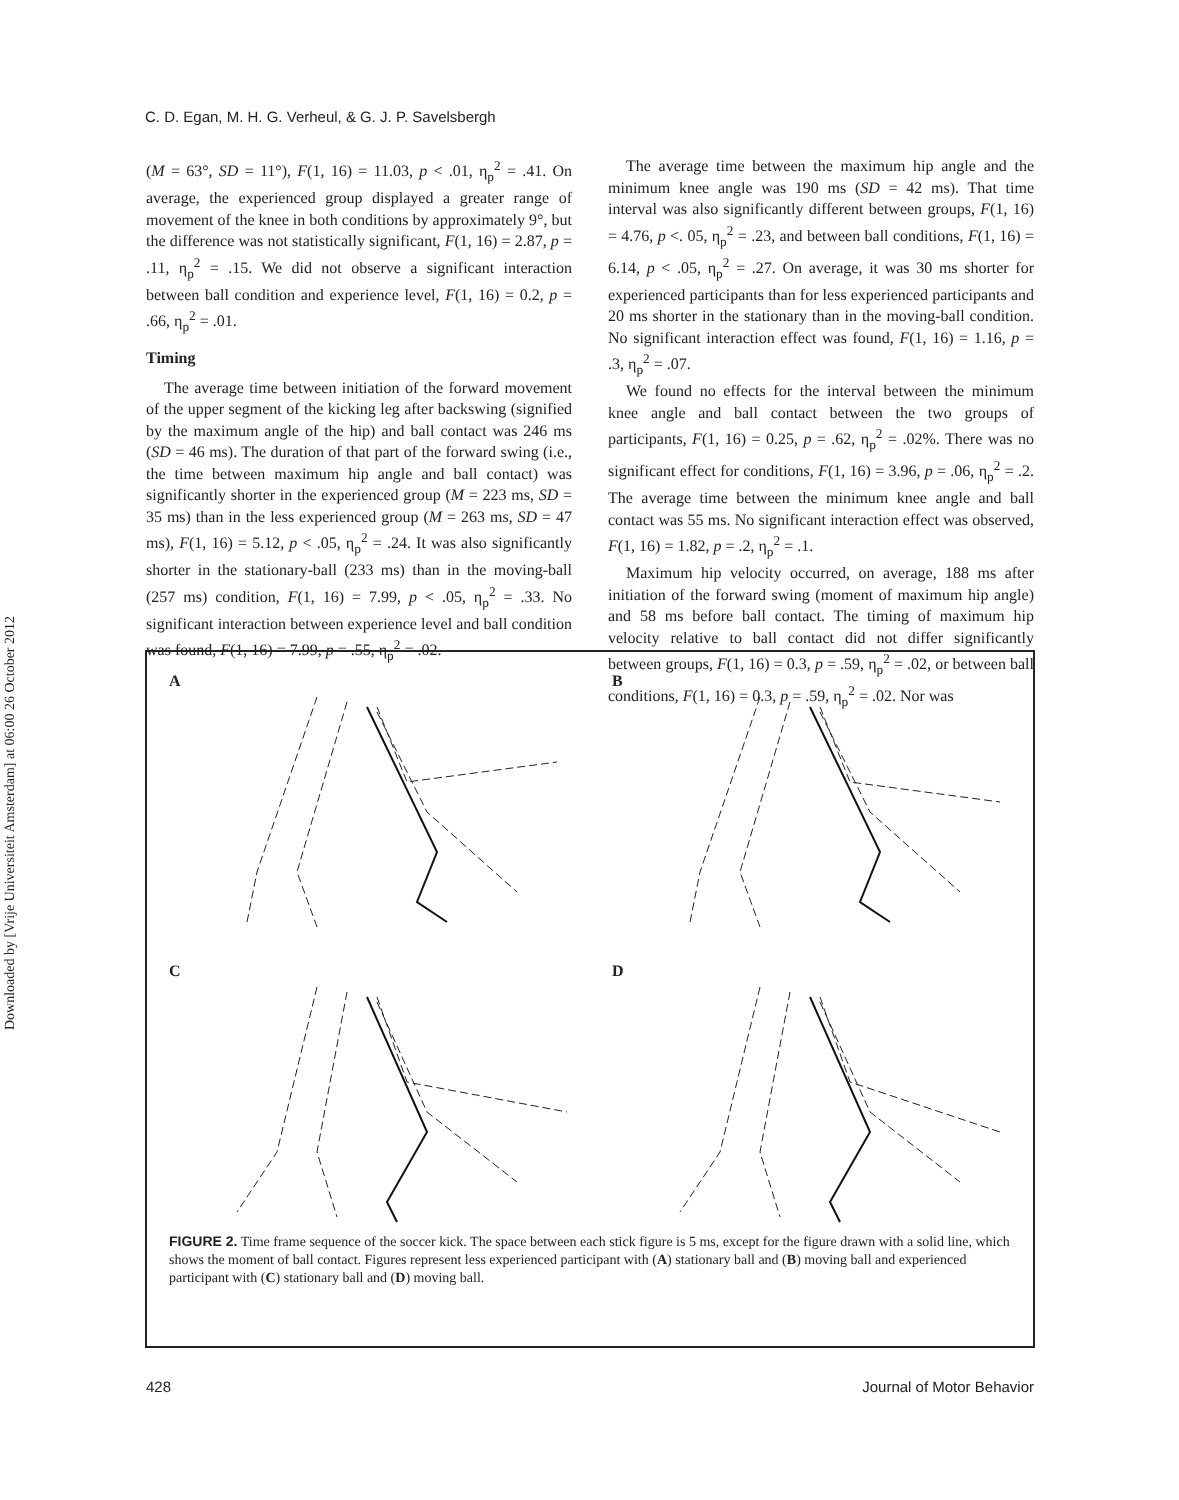Downloaded by [Vrije Universiteit Amsterdam] at 06:00 26 October 2012
C. D. Egan, M. H. G. Verheul, & G. J. P. Savelsbergh
(M = 63°, SD = 11°), F(1, 16) = 11.03, p < .01, η<sub>p</sub><sup>2</sup> = .41. On average, the experienced group displayed a greater range of movement of the knee in both conditions by approximately 9°, but the difference was not statistically significant, F(1, 16) = 2.87, p = .11, η<sub>p</sub><sup>2</sup> = .15. We did not observe a significant interaction between ball condition and experience level, F(1, 16) = 0.2, p = .66, η<sub>p</sub><sup>2</sup> = .01.
Timing
The average time between initiation of the forward movement of the upper segment of the kicking leg after backswing (signified by the maximum angle of the hip) and ball contact was 246 ms (SD = 46 ms). The duration of that part of the forward swing (i.e., the time between maximum hip angle and ball contact) was significantly shorter in the experienced group (M = 223 ms, SD = 35 ms) than in the less experienced group (M = 263 ms, SD = 47 ms), F(1, 16) = 5.12, p < .05, η<sub>p</sub><sup>2</sup> = .24. It was also significantly shorter in the stationary-ball (233 ms) than in the moving-ball (257 ms) condition, F(1, 16) = 7.99, p < .05, η<sub>p</sub><sup>2</sup> = .33. No significant interaction between experience level and ball condition was found, F(1, 16) = 7.99, p = .55, η<sub>p</sub><sup>2</sup> = .02.
The average time between the maximum hip angle and the minimum knee angle was 190 ms (SD = 42 ms). That time interval was also significantly different between groups, F(1, 16) = 4.76, p <. 05, η<sub>p</sub><sup>2</sup> = .23, and between ball conditions, F(1, 16) = 6.14, p < .05, η<sub>p</sub><sup>2</sup> = .27. On average, it was 30 ms shorter for experienced participants than for less experienced participants and 20 ms shorter in the stationary than in the moving-ball condition. No significant interaction effect was found, F(1, 16) = 1.16, p = .3, η<sub>p</sub><sup>2</sup> = .07.
We found no effects for the interval between the minimum knee angle and ball contact between the two groups of participants, F(1, 16) = 0.25, p = .62, η<sub>p</sub><sup>2</sup> = .02%. There was no significant effect for conditions, F(1, 16) = 3.96, p = .06, η<sub>p</sub><sup>2</sup> = .2. The average time between the minimum knee angle and ball contact was 55 ms. No significant interaction effect was observed, F(1, 16) = 1.82, p = .2, η<sub>p</sub><sup>2</sup> = .1.
Maximum hip velocity occurred, on average, 188 ms after initiation of the forward swing (moment of maximum hip angle) and 58 ms before ball contact. The timing of maximum hip velocity relative to ball contact did not differ significantly between groups, F(1, 16) = 0.3, p = .59, η<sub>p</sub><sup>2</sup> = .02, or between ball conditions, F(1, 16) = 0.3, p = .59, η<sub>p</sub><sup>2</sup> = .02. Nor was
A
B
C
D
FIGURE 2. Time frame sequence of the soccer kick. The space between each stick figure is 5 ms, except for the figure drawn with a solid line, which shows the moment of ball contact. Figures represent less experienced participant with (A) stationary ball and (B) moving ball and experienced participant with (C) stationary ball and (D) moving ball.
428 Journal of Motor Behavior